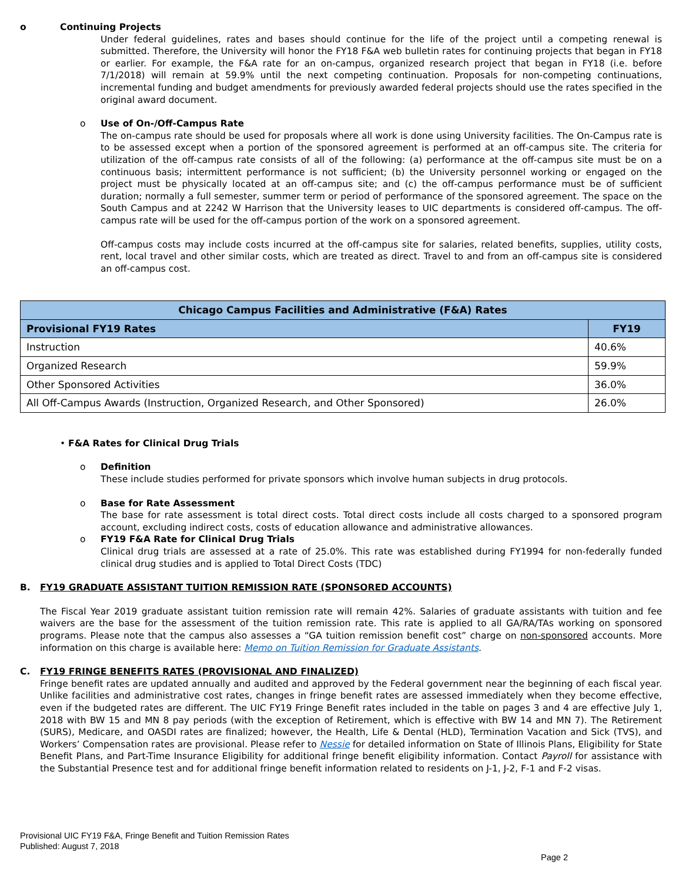o Continuing Projects
Under federal guidelines, rates and bases should continue for the life of the project until a competing renewal is submitted. Therefore, the University will honor the FY18 F&A web bulletin rates for continuing projects that began in FY18 or earlier. For example, the F&A rate for an on-campus, organized research project that began in FY18 (i.e. before 7/1/2018) will remain at 59.9% until the next competing continuation. Proposals for non-competing continuations, incremental funding and budget amendments for previously awarded federal projects should use the rates specified in the original award document.
o Use of On-/Off-Campus Rate
The on-campus rate should be used for proposals where all work is done using University facilities. The On-Campus rate is to be assessed except when a portion of the sponsored agreement is performed at an off-campus site. The criteria for utilization of the off-campus rate consists of all of the following: (a) performance at the off-campus site must be on a continuous basis; intermittent performance is not sufficient; (b) the University personnel working or engaged on the project must be physically located at an off-campus site; and (c) the off-campus performance must be of sufficient duration; normally a full semester, summer term or period of performance of the sponsored agreement. The space on the South Campus and at 2242 W Harrison that the University leases to UIC departments is considered off-campus. The off-campus rate will be used for the off-campus portion of the work on a sponsored agreement.
Off-campus costs may include costs incurred at the off-campus site for salaries, related benefits, supplies, utility costs, rent, local travel and other similar costs, which are treated as direct. Travel to and from an off-campus site is considered an off-campus cost.
| Chicago Campus Facilities and Administrative (F&A) Rates | |
| --- | --- |
| Provisional FY19 Rates | FY19 |
| Instruction | 40.6% |
| Organized Research | 59.9% |
| Other Sponsored Activities | 36.0% |
| All Off-Campus Awards (Instruction, Organized Research, and Other Sponsored) | 26.0% |
• F&A Rates for Clinical Drug Trials
o Definition
These include studies performed for private sponsors which involve human subjects in drug protocols.
o Base for Rate Assessment
The base for rate assessment is total direct costs. Total direct costs include all costs charged to a sponsored program account, excluding indirect costs, costs of education allowance and administrative allowances.
o FY19 F&A Rate for Clinical Drug Trials
Clinical drug trials are assessed at a rate of 25.0%. This rate was established during FY1994 for non-federally funded clinical drug studies and is applied to Total Direct Costs (TDC)
B. FY19 GRADUATE ASSISTANT TUITION REMISSION RATE (SPONSORED ACCOUNTS)
The Fiscal Year 2019 graduate assistant tuition remission rate will remain 42%. Salaries of graduate assistants with tuition and fee waivers are the base for the assessment of the tuition remission rate. This rate is applied to all GA/RA/TAs working on sponsored programs. Please note that the campus also assesses a “GA tuition remission benefit cost” charge on non-sponsored accounts. More information on this charge is available here: Memo on Tuition Remission for Graduate Assistants.
C. FY19 FRINGE BENEFITS RATES (PROVISIONAL AND FINALIZED)
Fringe benefit rates are updated annually and audited and approved by the Federal government near the beginning of each fiscal year. Unlike facilities and administrative cost rates, changes in fringe benefit rates are assessed immediately when they become effective, even if the budgeted rates are different. The UIC FY19 Fringe Benefit rates included in the table on pages 3 and 4 are effective July 1, 2018 with BW 15 and MN 8 pay periods (with the exception of Retirement, which is effective with BW 14 and MN 7). The Retirement (SURS), Medicare, and OASDI rates are finalized; however, the Health, Life & Dental (HLD), Termination Vacation and Sick (TVS), and Workers’ Compensation rates are provisional. Please refer to Nessie for detailed information on State of Illinois Plans, Eligibility for State Benefit Plans, and Part-Time Insurance Eligibility for additional fringe benefit eligibility information. Contact Payroll for assistance with the Substantial Presence test and for additional fringe benefit information related to residents on J-1, J-2, F-1 and F-2 visas.
Provisional UIC FY19 F&A, Fringe Benefit and Tuition Remission Rates
Published: August 7, 2018
Page 2